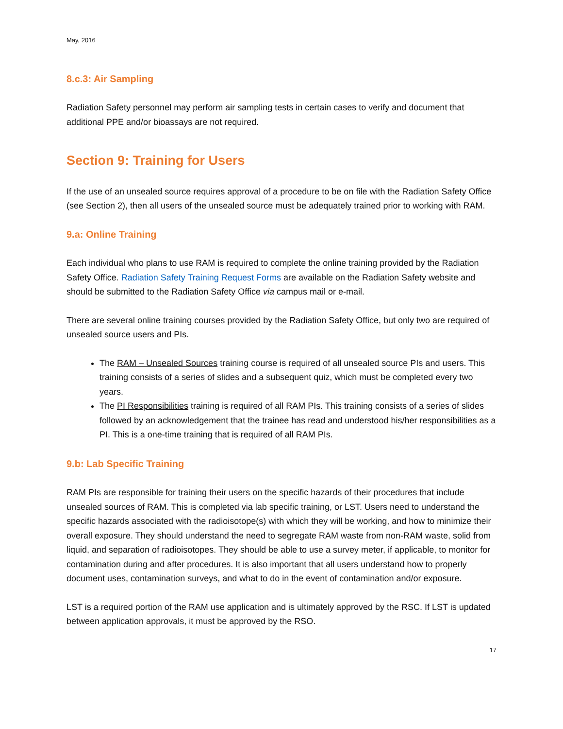May, 2016
8.c.3: Air Sampling
Radiation Safety personnel may perform air sampling tests in certain cases to verify and document that additional PPE and/or bioassays are not required.
Section 9: Training for Users
If the use of an unsealed source requires approval of a procedure to be on file with the Radiation Safety Office (see Section 2), then all users of the unsealed source must be adequately trained prior to working with RAM.
9.a: Online Training
Each individual who plans to use RAM is required to complete the online training provided by the Radiation Safety Office. Radiation Safety Training Request Forms are available on the Radiation Safety website and should be submitted to the Radiation Safety Office via campus mail or e-mail.
There are several online training courses provided by the Radiation Safety Office, but only two are required of unsealed source users and PIs.
The RAM – Unsealed Sources training course is required of all unsealed source PIs and users. This training consists of a series of slides and a subsequent quiz, which must be completed every two years.
The PI Responsibilities training is required of all RAM PIs. This training consists of a series of slides followed by an acknowledgement that the trainee has read and understood his/her responsibilities as a PI. This is a one-time training that is required of all RAM PIs.
9.b: Lab Specific Training
RAM PIs are responsible for training their users on the specific hazards of their procedures that include unsealed sources of RAM. This is completed via lab specific training, or LST. Users need to understand the specific hazards associated with the radioisotope(s) with which they will be working, and how to minimize their overall exposure. They should understand the need to segregate RAM waste from non-RAM waste, solid from liquid, and separation of radioisotopes. They should be able to use a survey meter, if applicable, to monitor for contamination during and after procedures. It is also important that all users understand how to properly document uses, contamination surveys, and what to do in the event of contamination and/or exposure.
LST is a required portion of the RAM use application and is ultimately approved by the RSC. If LST is updated between application approvals, it must be approved by the RSO.
17